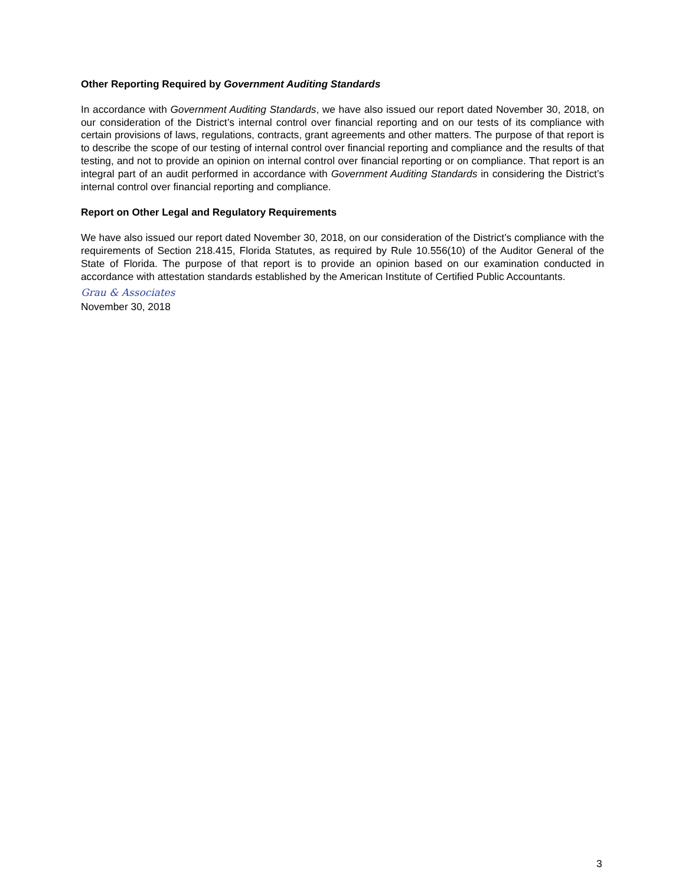Other Reporting Required by Government Auditing Standards
In accordance with Government Auditing Standards, we have also issued our report dated November 30, 2018, on our consideration of the District’s internal control over financial reporting and on our tests of its compliance with certain provisions of laws, regulations, contracts, grant agreements and other matters. The purpose of that report is to describe the scope of our testing of internal control over financial reporting and compliance and the results of that testing, and not to provide an opinion on internal control over financial reporting or on compliance. That report is an integral part of an audit performed in accordance with Government Auditing Standards in considering the District’s internal control over financial reporting and compliance.
Report on Other Legal and Regulatory Requirements
We have also issued our report dated November 30, 2018, on our consideration of the District’s compliance with the requirements of Section 218.415, Florida Statutes, as required by Rule 10.556(10) of the Auditor General of the State of Florida. The purpose of that report is to provide an opinion based on our examination conducted in accordance with attestation standards established by the American Institute of Certified Public Accountants.
Grau & Associates
November 30, 2018
3